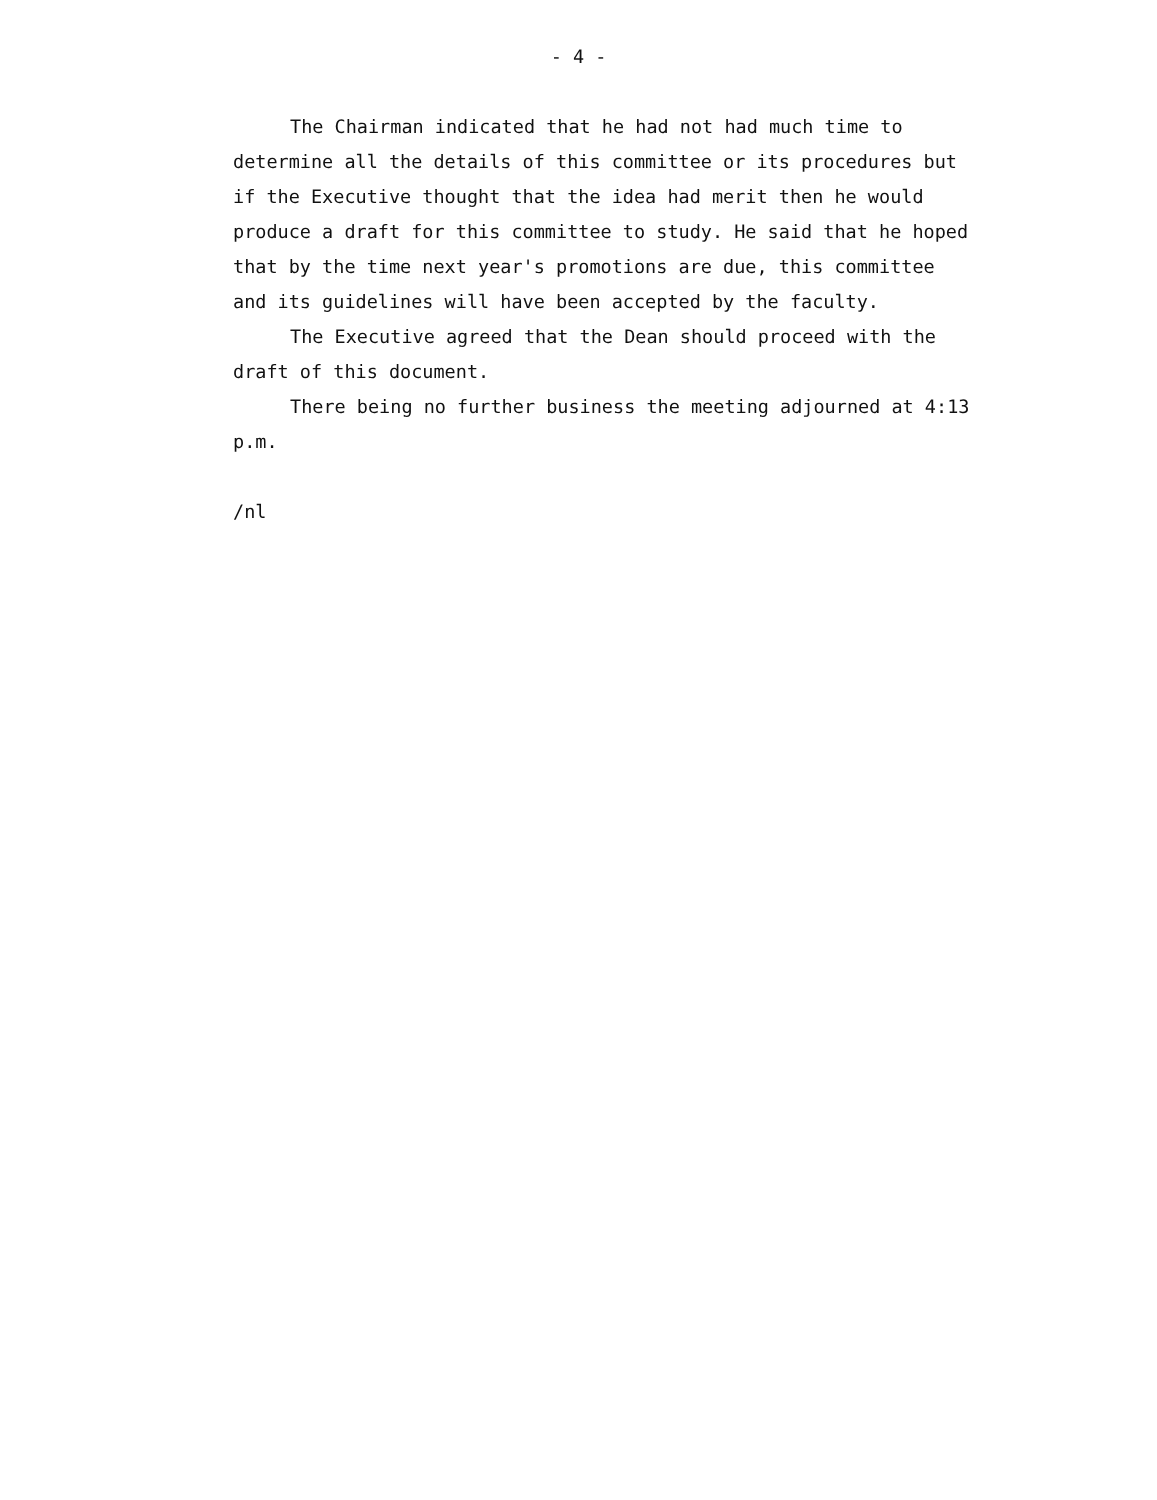- 4 -
The Chairman indicated that he had not had much time to determine all the details of this committee or its procedures but if the Executive thought that the idea had merit then he would produce a draft for this committee to study. He said that he hoped that by the time next year's promotions are due, this committee and its guidelines will have been accepted by the faculty.
The Executive agreed that the Dean should proceed with the draft of this document.
There being no further business the meeting adjourned at 4:13 p.m.
/nl